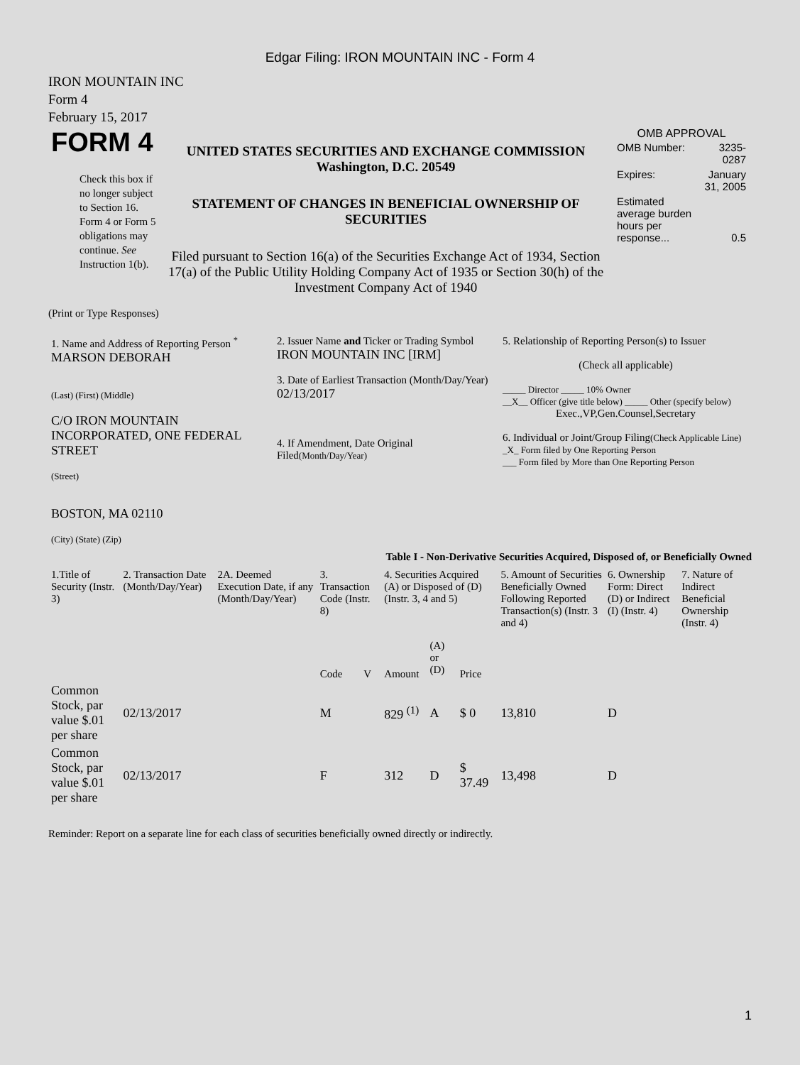Edgar Filing: IRON MOUNTAIN INC - Form 4
IRON MOUNTAIN INC
Form 4
February 15, 2017
| FORM 4 Check this box if no longer subject to Section 16. Form 4 or Form 5 obligations may continue. See Instruction 1(b). | UNITED STATES SECURITIES AND EXCHANGE COMMISSION Washington, D.C. 20549 STATEMENT OF CHANGES IN BENEFICIAL OWNERSHIP OF SECURITIES Filed pursuant to Section 16(a) of the Securities Exchange Act of 1934, Section 17(a) of the Public Utility Holding Company Act of 1935 or Section 30(h) of the Investment Company Act of 1940 | OMB APPROVAL / OMB Number: / 3235-0287 / / Expires: / January 31, 2005 / / Estimated average burden hours per response... / 0.5 / |
(Print or Type Responses)
| 1. Name and Address of Reporting Person <sup>*</sup> MARSON DEBORAH (Last) (First) (Middle) C/O IRON MOUNTAIN INCORPORATED, ONE FEDERAL STREET (Street) BOSTON, MA 02110 (City) (State) (Zip) | 2. Issuer Name and Ticker or Trading Symbol IRON MOUNTAIN INC [IRM] 3. Date of Earliest Transaction (Month/Day/Year) 02/13/2017 4. If Amendment, Date Original Filed (Month/Day/Year) | 5. Relationship of Reporting Person(s) to Issuer (Check all applicable) _____ Director _____ 10% Owner __X__ Officer (give title below) _____ Other (specify below) Exec.,VP,Gen.Counsel,Secretary 6. Individual or Joint/Group Filing (Check Applicable Line) _X_ Form filed by One Reporting Person ___ Form filed by More than One Reporting Person |
Table I - Non-Derivative Securities Acquired, Disposed of, or Beneficially Owned
| 1.Title of Security (Instr. 3) | 2. Transaction Date (Month/Day/Year) | 2A. Deemed Execution Date, if any (Month/Day/Year) | 3. Transaction Code (Instr. 8) | | 4. Securities Acquired (A) or Disposed of (D) (Instr. 3, 4 and 5) | | | 5. Amount of Securities Beneficially Owned Following Reported Transaction(s) (Instr. 3 and 4) | 6. Ownership Form: Direct (D) or Indirect (I) (Instr. 4) | 7. Nature of Indirect Beneficial Ownership (Instr. 4) |
| --- | --- | --- | --- | --- | --- | --- | --- | --- | --- | --- |
| | | | Code | V | Amount | (A) or (D) | Price | | | |
| Common Stock, par value $.01 per share | 02/13/2017 | | M | | 829 <sup>(1)</sup> | A | $ 0 | 13,810 | D | |
| Common Stock, par value $.01 per share | 02/13/2017 | | F | | 312 | D | $ 37.49 | 13,498 | D | |
Reminder: Report on a separate line for each class of securities beneficially owned directly or indirectly.
1